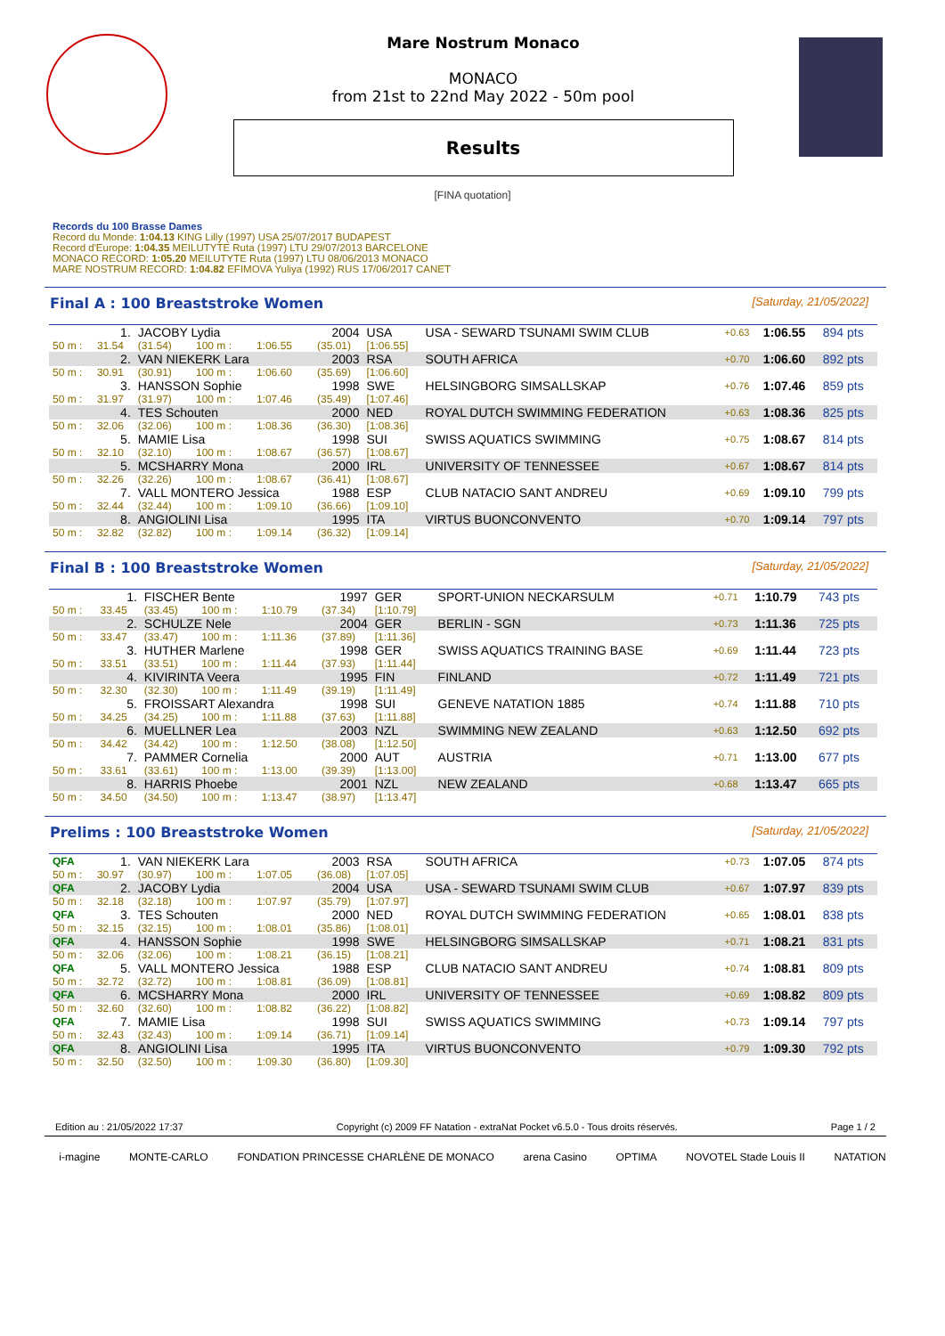Mare Nostrum Monaco
MONACO
from 21st to 22nd May 2022 - 50m pool
Results
[FINA quotation]
Records du 100 Brasse Dames
Record du Monde: 1:04.13 KING Lilly (1997) USA 25/07/2017 BUDAPEST
Record d'Europe: 1:04.35 MEILUTYTE Ruta (1997) LTU 29/07/2013 BARCELONE
MONACO RECORD: 1:05.20 MEILUTYTE Ruta (1997) LTU 08/06/2013 MONACO
MARE NOSTRUM RECORD: 1:04.82 EFIMOVA Yuliya (1992) RUS 17/06/2017 CANET
Final A : 100 Breaststroke Women
[Saturday, 21/05/2022]
| | 1. | JACOBY Lydia | | | 2004 | USA | USA - SEWARD TSUNAMI SWIM CLUB | +0.63 | 1:06.55 | 894 pts |
| 50 m : | 31.54 | (31.54) | 100 m : | 1:06.55 | (35.01) | [1:06.55] | | | | |
| | 2. | VAN NIEKERK Lara | | | 2003 | RSA | SOUTH AFRICA | +0.70 | 1:06.60 | 892 pts |
| 50 m : | 30.91 | (30.91) | 100 m : | 1:06.60 | (35.69) | [1:06.60] | | | | |
| | 3. | HANSSON Sophie | | | 1998 | SWE | HELSINGBORG SIMSALLSKAP | +0.76 | 1:07.46 | 859 pts |
| 50 m : | 31.97 | (31.97) | 100 m : | 1:07.46 | (35.49) | [1:07.46] | | | | |
| | 4. | TES Schouten | | | 2000 | NED | ROYAL DUTCH SWIMMING FEDERATION | +0.63 | 1:08.36 | 825 pts |
| 50 m : | 32.06 | (32.06) | 100 m : | 1:08.36 | (36.30) | [1:08.36] | | | | |
| | 5. | MAMIE Lisa | | | 1998 | SUI | SWISS AQUATICS SWIMMING | +0.75 | 1:08.67 | 814 pts |
| 50 m : | 32.10 | (32.10) | 100 m : | 1:08.67 | (36.57) | [1:08.67] | | | | |
| | 5. | MCSHARRY Mona | | | 2000 | IRL | UNIVERSITY OF TENNESSEE | +0.67 | 1:08.67 | 814 pts |
| 50 m : | 32.26 | (32.26) | 100 m : | 1:08.67 | (36.41) | [1:08.67] | | | | |
| | 7. | VALL MONTERO Jessica | | | 1988 | ESP | CLUB NATACIO SANT ANDREU | +0.69 | 1:09.10 | 799 pts |
| 50 m : | 32.44 | (32.44) | 100 m : | 1:09.10 | (36.66) | [1:09.10] | | | | |
| | 8. | ANGIOLINI Lisa | | | 1995 | ITA | VIRTUS BUONCONVENTO | +0.70 | 1:09.14 | 797 pts |
| 50 m : | 32.82 | (32.82) | 100 m : | 1:09.14 | (36.32) | [1:09.14] | | | | |
Final B : 100 Breaststroke Women
[Saturday, 21/05/2022]
| | 1. | FISCHER Bente | | | 1997 | GER | SPORT-UNION NECKARSULM | +0.71 | 1:10.79 | 743 pts |
| 50 m : | 33.45 | (33.45) | 100 m : | 1:10.79 | (37.34) | [1:10.79] | | | | |
| | 2. | SCHULZE Nele | | | 2004 | GER | BERLIN - SGN | +0.73 | 1:11.36 | 725 pts |
| 50 m : | 33.47 | (33.47) | 100 m : | 1:11.36 | (37.89) | [1:11.36] | | | | |
| | 3. | HUTHER Marlene | | | 1998 | GER | SWISS AQUATICS TRAINING BASE | +0.69 | 1:11.44 | 723 pts |
| 50 m : | 33.51 | (33.51) | 100 m : | 1:11.44 | (37.93) | [1:11.44] | | | | |
| | 4. | KIVIRINTA Veera | | | 1995 | FIN | FINLAND | +0.72 | 1:11.49 | 721 pts |
| 50 m : | 32.30 | (32.30) | 100 m : | 1:11.49 | (39.19) | [1:11.49] | | | | |
| | 5. | FROISSART Alexandra | | | 1998 | SUI | GENEVE NATATION 1885 | +0.74 | 1:11.88 | 710 pts |
| 50 m : | 34.25 | (34.25) | 100 m : | 1:11.88 | (37.63) | [1:11.88] | | | | |
| | 6. | MUELLNER Lea | | | 2003 | NZL | SWIMMING NEW ZEALAND | +0.63 | 1:12.50 | 692 pts |
| 50 m : | 34.42 | (34.42) | 100 m : | 1:12.50 | (38.08) | [1:12.50] | | | | |
| | 7. | PAMMER Cornelia | | | 2000 | AUT | AUSTRIA | +0.71 | 1:13.00 | 677 pts |
| 50 m : | 33.61 | (33.61) | 100 m : | 1:13.00 | (39.39) | [1:13.00] | | | | |
| | 8. | HARRIS Phoebe | | | 2001 | NZL | NEW ZEALAND | +0.68 | 1:13.47 | 665 pts |
| 50 m : | 34.50 | (34.50) | 100 m : | 1:13.47 | (38.97) | [1:13.47] | | | | |
Prelims : 100 Breaststroke Women
[Saturday, 21/05/2022]
| QFA | 1. | VAN NIEKERK Lara | | | 2003 | RSA | SOUTH AFRICA | +0.73 | 1:07.05 | 874 pts |
| 50 m : | 30.97 | (30.97) | 100 m : | 1:07.05 | (36.08) | [1:07.05] | | | | |
| QFA | 2. | JACOBY Lydia | | | 2004 | USA | USA - SEWARD TSUNAMI SWIM CLUB | +0.67 | 1:07.97 | 839 pts |
| 50 m : | 32.18 | (32.18) | 100 m : | 1:07.97 | (35.79) | [1:07.97] | | | | |
| QFA | 3. | TES Schouten | | | 2000 | NED | ROYAL DUTCH SWIMMING FEDERATION | +0.65 | 1:08.01 | 838 pts |
| 50 m : | 32.15 | (32.15) | 100 m : | 1:08.01 | (35.86) | [1:08.01] | | | | |
| QFA | 4. | HANSSON Sophie | | | 1998 | SWE | HELSINGBORG SIMSALLSKAP | +0.71 | 1:08.21 | 831 pts |
| 50 m : | 32.06 | (32.06) | 100 m : | 1:08.21 | (36.15) | [1:08.21] | | | | |
| QFA | 5. | VALL MONTERO Jessica | | | 1988 | ESP | CLUB NATACIO SANT ANDREU | +0.74 | 1:08.81 | 809 pts |
| 50 m : | 32.72 | (32.72) | 100 m : | 1:08.81 | (36.09) | [1:08.81] | | | | |
| QFA | 6. | MCSHARRY Mona | | | 2000 | IRL | UNIVERSITY OF TENNESSEE | +0.69 | 1:08.82 | 809 pts |
| 50 m : | 32.60 | (32.60) | 100 m : | 1:08.82 | (36.22) | [1:08.82] | | | | |
| QFA | 7. | MAMIE Lisa | | | 1998 | SUI | SWISS AQUATICS SWIMMING | +0.73 | 1:09.14 | 797 pts |
| 50 m : | 32.43 | (32.43) | 100 m : | 1:09.14 | (36.71) | [1:09.14] | | | | |
| QFA | 8. | ANGIOLINI Lisa | | | 1995 | ITA | VIRTUS BUONCONVENTO | +0.79 | 1:09.30 | 792 pts |
| 50 m : | 32.50 | (32.50) | 100 m : | 1:09.30 | (36.80) | [1:09.30] | | | | |
Edition au : 21/05/2022 17:37 Copyright (c) 2009 FF Natation - extraNat Pocket v6.5.0 - Tous droits réservés. Page 1 / 2
i-magine MONTE-CARLO FONDATION PRINCESSE CHARLÈNE DE MONACO arena Casino OPTIMA NOVOTEL Stade Louis II NATATION